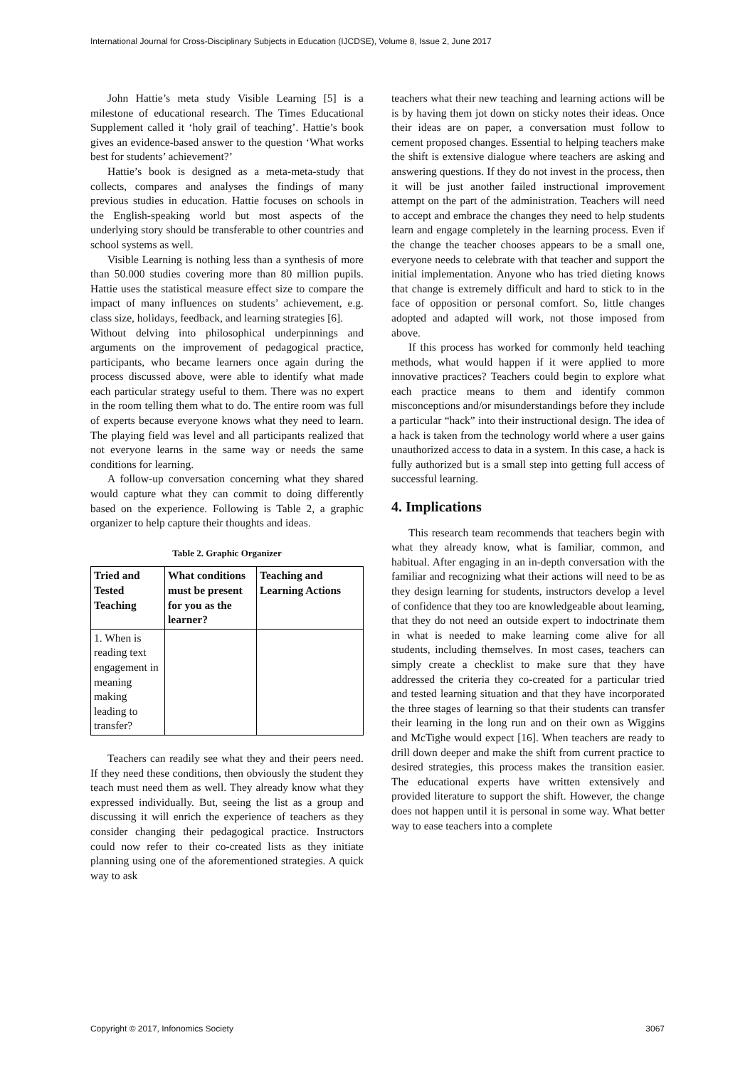International Journal for Cross-Disciplinary Subjects in Education (IJCDSE), Volume 8, Issue 2, June 2017
John Hattie’s meta study Visible Learning [5] is a milestone of educational research. The Times Educational Supplement called it ‘holy grail of teaching’. Hattie’s book gives an evidence-based answer to the question ‘What works best for students’ achievement?’
Hattie’s book is designed as a meta-meta-study that collects, compares and analyses the findings of many previous studies in education. Hattie focuses on schools in the English-speaking world but most aspects of the underlying story should be transferable to other countries and school systems as well.
Visible Learning is nothing less than a synthesis of more than 50.000 studies covering more than 80 million pupils. Hattie uses the statistical measure effect size to compare the impact of many influences on students’ achievement, e.g. class size, holidays, feedback, and learning strategies [6].
Without delving into philosophical underpinnings and arguments on the improvement of pedagogical practice, participants, who became learners once again during the process discussed above, were able to identify what made each particular strategy useful to them. There was no expert in the room telling them what to do. The entire room was full of experts because everyone knows what they need to learn. The playing field was level and all participants realized that not everyone learns in the same way or needs the same conditions for learning.
A follow-up conversation concerning what they shared would capture what they can commit to doing differently based on the experience. Following is Table 2, a graphic organizer to help capture their thoughts and ideas.
Table 2. Graphic Organizer
| Tried and Tested Teaching | What conditions must be present for you as the learner? | Teaching and Learning Actions |
| --- | --- | --- |
| 1. When is reading text engagement in meaning making leading to transfer? | | |
Teachers can readily see what they and their peers need. If they need these conditions, then obviously the student they teach must need them as well. They already know what they expressed individually. But, seeing the list as a group and discussing it will enrich the experience of teachers as they consider changing their pedagogical practice. Instructors could now refer to their co-created lists as they initiate planning using one of the aforementioned strategies. A quick way to ask
teachers what their new teaching and learning actions will be is by having them jot down on sticky notes their ideas. Once their ideas are on paper, a conversation must follow to cement proposed changes. Essential to helping teachers make the shift is extensive dialogue where teachers are asking and answering questions. If they do not invest in the process, then it will be just another failed instructional improvement attempt on the part of the administration. Teachers will need to accept and embrace the changes they need to help students learn and engage completely in the learning process. Even if the change the teacher chooses appears to be a small one, everyone needs to celebrate with that teacher and support the initial implementation. Anyone who has tried dieting knows that change is extremely difficult and hard to stick to in the face of opposition or personal comfort. So, little changes adopted and adapted will work, not those imposed from above.
If this process has worked for commonly held teaching methods, what would happen if it were applied to more innovative practices? Teachers could begin to explore what each practice means to them and identify common misconceptions and/or misunderstandings before they include a particular “hack” into their instructional design. The idea of a hack is taken from the technology world where a user gains unauthorized access to data in a system. In this case, a hack is fully authorized but is a small step into getting full access of successful learning.
4. Implications
This research team recommends that teachers begin with what they already know, what is familiar, common, and habitual. After engaging in an in-depth conversation with the familiar and recognizing what their actions will need to be as they design learning for students, instructors develop a level of confidence that they too are knowledgeable about learning, that they do not need an outside expert to indoctrinate them in what is needed to make learning come alive for all students, including themselves. In most cases, teachers can simply create a checklist to make sure that they have addressed the criteria they co-created for a particular tried and tested learning situation and that they have incorporated the three stages of learning so that their students can transfer their learning in the long run and on their own as Wiggins and McTighe would expect [16]. When teachers are ready to drill down deeper and make the shift from current practice to desired strategies, this process makes the transition easier. The educational experts have written extensively and provided literature to support the shift. However, the change does not happen until it is personal in some way. What better way to ease teachers into a complete
Copyright © 2017, Infonomics Society 3067